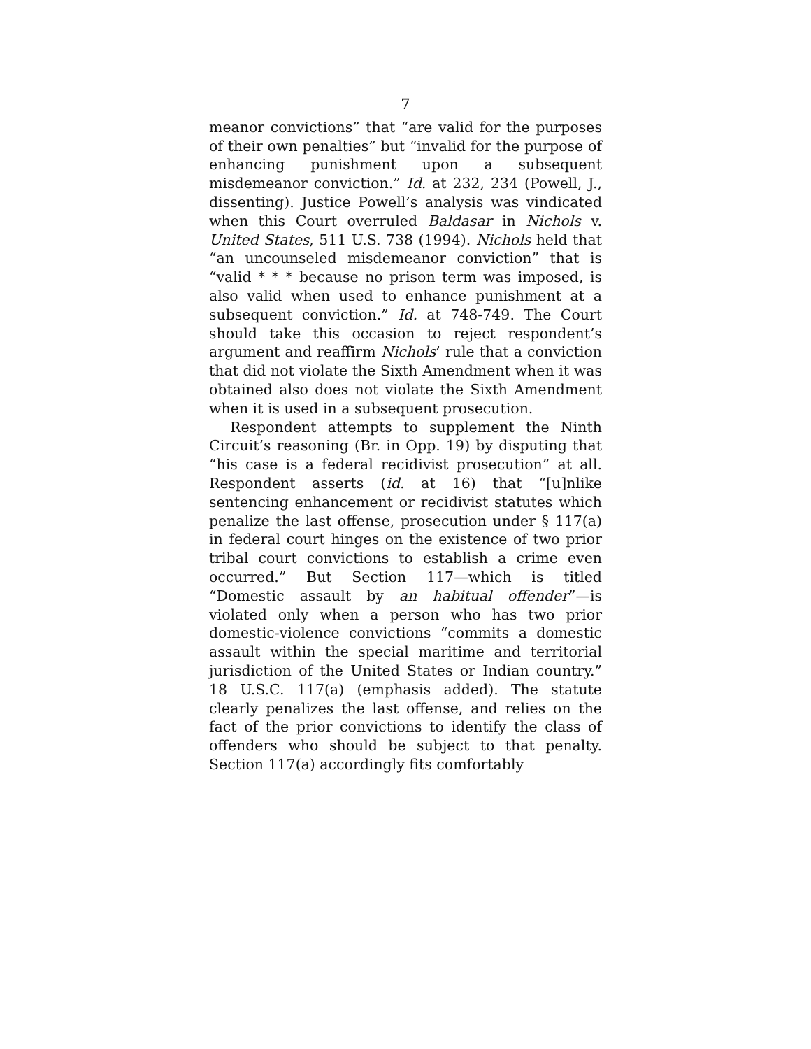7
meanor convictions” that “are valid for the purposes of their own penalties” but “invalid for the purpose of enhancing punishment upon a subsequent misdemeanor conviction.” Id. at 232, 234 (Powell, J., dissenting). Justice Powell’s analysis was vindicated when this Court overruled Baldasar in Nichols v. United States, 511 U.S. 738 (1994). Nichols held that “an uncounseled misdemeanor conviction” that is “valid * * * because no prison term was imposed, is also valid when used to enhance punishment at a subsequent conviction.” Id. at 748-749. The Court should take this occasion to reject respondent’s argument and reaffirm Nichols’ rule that a conviction that did not violate the Sixth Amendment when it was obtained also does not violate the Sixth Amendment when it is used in a subsequent prosecution.
Respondent attempts to supplement the Ninth Circuit’s reasoning (Br. in Opp. 19) by disputing that “his case is a federal recidivist prosecution” at all. Respondent asserts (id. at 16) that “[u]nlike sentencing enhancement or recidivist statutes which penalize the last offense, prosecution under § 117(a) in federal court hinges on the existence of two prior tribal court convictions to establish a crime even occurred.” But Section 117—which is titled “Domestic assault by an habitual offender”—is violated only when a person who has two prior domestic-violence convictions “commits a domestic assault within the special maritime and territorial jurisdiction of the United States or Indian country.” 18 U.S.C. 117(a) (emphasis added). The statute clearly penalizes the last offense, and relies on the fact of the prior convictions to identify the class of offenders who should be subject to that penalty. Section 117(a) accordingly fits comfortably